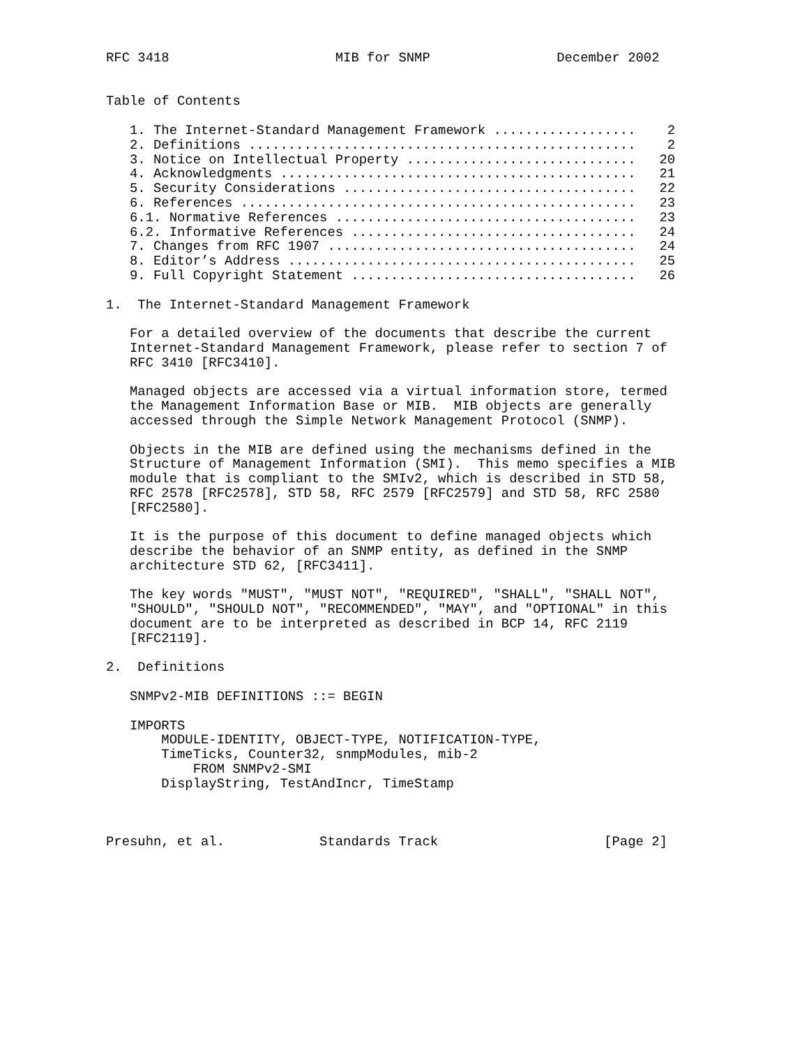RFC 3418                     MIB for SNMP                December 2002


Table of Contents

   1. The Internet-Standard Management Framework ..................    2
   2. Definitions .................................................    2
   3. Notice on Intellectual Property .............................   20
   4. Acknowledgments .............................................   21
   5. Security Considerations .....................................   22
   6. References ..................................................   23
   6.1. Normative References ......................................   23
   6.2. Informative References ....................................   24
   7. Changes from RFC 1907 .......................................   24
   8. Editor’s Address ............................................   25
   9. Full Copyright Statement ....................................   26

1.  The Internet-Standard Management Framework

   For a detailed overview of the documents that describe the current
   Internet-Standard Management Framework, please refer to section 7 of
   RFC 3410 [RFC3410].

   Managed objects are accessed via a virtual information store, termed
   the Management Information Base or MIB.  MIB objects are generally
   accessed through the Simple Network Management Protocol (SNMP).

   Objects in the MIB are defined using the mechanisms defined in the
   Structure of Management Information (SMI).  This memo specifies a MIB
   module that is compliant to the SMIv2, which is described in STD 58,
   RFC 2578 [RFC2578], STD 58, RFC 2579 [RFC2579] and STD 58, RFC 2580
   [RFC2580].

   It is the purpose of this document to define managed objects which
   describe the behavior of an SNMP entity, as defined in the SNMP
   architecture STD 62, [RFC3411].

   The key words "MUST", "MUST NOT", "REQUIRED", "SHALL", "SHALL NOT",
   "SHOULD", "SHOULD NOT", "RECOMMENDED", "MAY", and "OPTIONAL" in this
   document are to be interpreted as described in BCP 14, RFC 2119
   [RFC2119].

2.  Definitions

   SNMPv2-MIB DEFINITIONS ::= BEGIN

   IMPORTS
       MODULE-IDENTITY, OBJECT-TYPE, NOTIFICATION-TYPE,
       TimeTicks, Counter32, snmpModules, mib-2
           FROM SNMPv2-SMI
       DisplayString, TestAndIncr, TimeStamp



Presuhn, et al.            Standards Track                     [Page 2]